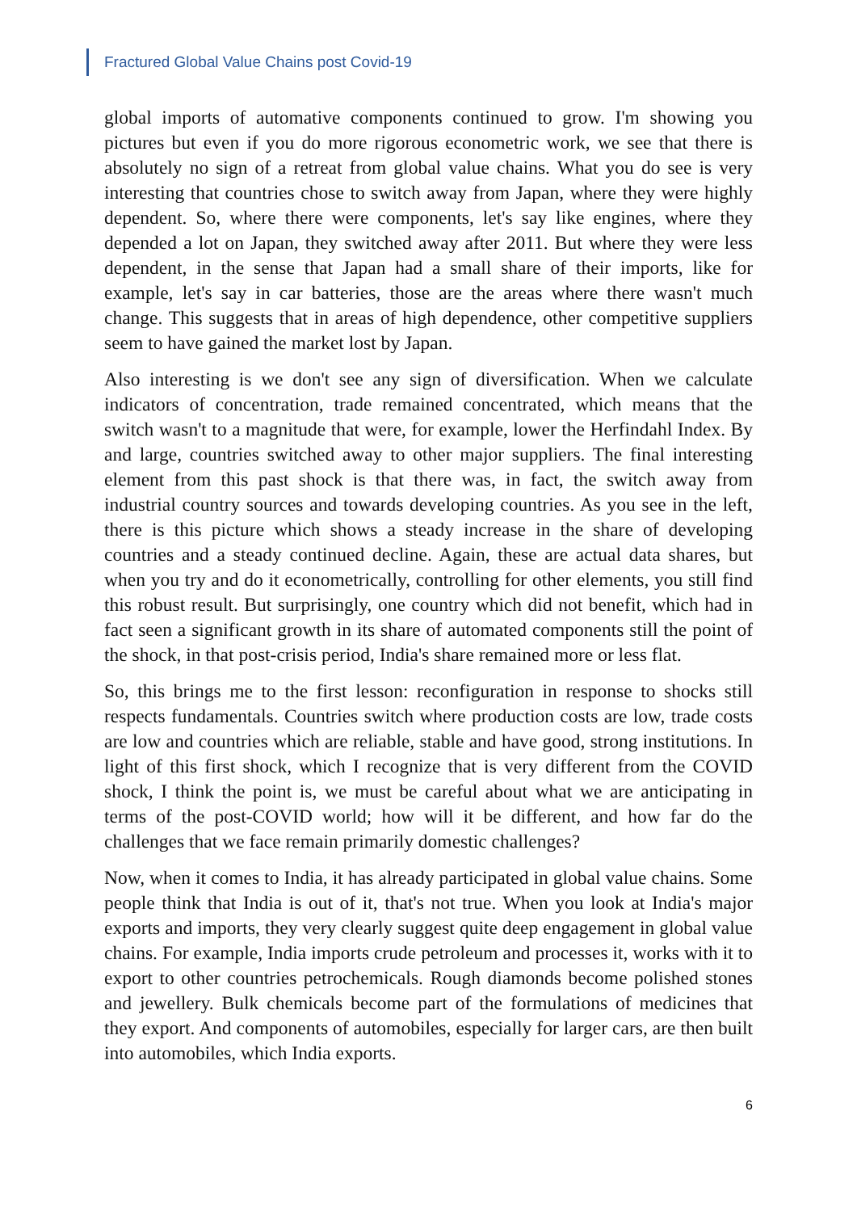Fractured Global Value Chains post Covid-19
global imports of automative components continued to grow. I'm showing you pictures but even if you do more rigorous econometric work, we see that there is absolutely no sign of a retreat from global value chains. What you do see is very interesting that countries chose to switch away from Japan, where they were highly dependent. So, where there were components, let's say like engines, where they depended a lot on Japan, they switched away after 2011. But where they were less dependent, in the sense that Japan had a small share of their imports, like for example, let's say in car batteries, those are the areas where there wasn't much change. This suggests that in areas of high dependence, other competitive suppliers seem to have gained the market lost by Japan.
Also interesting is we don't see any sign of diversification. When we calculate indicators of concentration, trade remained concentrated, which means that the switch wasn't to a magnitude that were, for example, lower the Herfindahl Index. By and large, countries switched away to other major suppliers. The final interesting element from this past shock is that there was, in fact, the switch away from industrial country sources and towards developing countries. As you see in the left, there is this picture which shows a steady increase in the share of developing countries and a steady continued decline. Again, these are actual data shares, but when you try and do it econometrically, controlling for other elements, you still find this robust result. But surprisingly, one country which did not benefit, which had in fact seen a significant growth in its share of automated components still the point of the shock, in that post-crisis period, India's share remained more or less flat.
So, this brings me to the first lesson: reconfiguration in response to shocks still respects fundamentals. Countries switch where production costs are low, trade costs are low and countries which are reliable, stable and have good, strong institutions. In light of this first shock, which I recognize that is very different from the COVID shock, I think the point is, we must be careful about what we are anticipating in terms of the post-COVID world; how will it be different, and how far do the challenges that we face remain primarily domestic challenges?
Now, when it comes to India, it has already participated in global value chains. Some people think that India is out of it, that's not true. When you look at India's major exports and imports, they very clearly suggest quite deep engagement in global value chains. For example, India imports crude petroleum and processes it, works with it to export to other countries petrochemicals. Rough diamonds become polished stones and jewellery. Bulk chemicals become part of the formulations of medicines that they export. And components of automobiles, especially for larger cars, are then built into automobiles, which India exports.
6